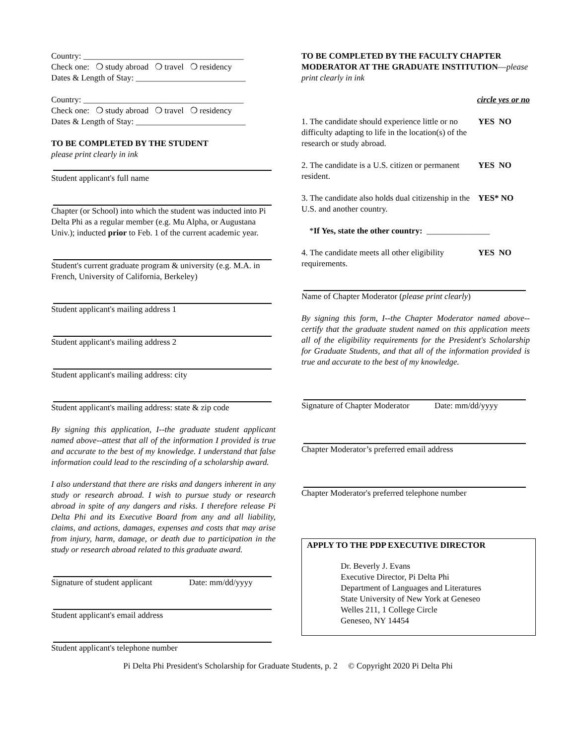Country: ______________________________________
Check one: ❍ study abroad ❍ travel ❍ residency
Dates & Length of Stay: __________________________
Country: ______________________________________
Check one: ❍ study abroad ❍ travel ❍ residency
Dates & Length of Stay: __________________________
TO BE COMPLETED BY THE STUDENT
please print clearly in ink
Student applicant's full name
Chapter (or School) into which the student was inducted into Pi Delta Phi as a regular member (e.g. Mu Alpha, or Augustana Univ.); inducted prior to Feb. 1 of the current academic year.
Student's current graduate program & university (e.g. M.A. in French, University of California, Berkeley)
Student applicant's mailing address 1
Student applicant's mailing address 2
Student applicant's mailing address: city
Student applicant's mailing address: state & zip code
By signing this application, I--the graduate student applicant named above--attest that all of the information I provided is true and accurate to the best of my knowledge. I understand that false information could lead to the rescinding of a scholarship award.
I also understand that there are risks and dangers inherent in any study or research abroad. I wish to pursue study or research abroad in spite of any dangers and risks. I therefore release Pi Delta Phi and its Executive Board from any and all liability, claims, and actions, damages, expenses and costs that may arise from injury, harm, damage, or death due to participation in the study or research abroad related to this graduate award.
Signature of student applicant Date: mm/dd/yyyy
Student applicant's email address
Student applicant's telephone number
TO BE COMPLETED BY THE FACULTY CHAPTER MODERATOR AT THE GRADUATE INSTITUTION—please print clearly in ink
circle yes or no
1. The candidate should experience little or no difficulty adapting to life in the location(s) of the research or study abroad. YES NO
2. The candidate is a U.S. citizen or permanent resident. YES NO
3. The candidate also holds dual citizenship in the U.S. and another country. YES* NO
*If Yes, state the other country: _______________
4. The candidate meets all other eligibility requirements. YES NO
Name of Chapter Moderator (please print clearly)
By signing this form, I--the Chapter Moderator named above--certify that the graduate student named on this application meets all of the eligibility requirements for the President's Scholarship for Graduate Students, and that all of the information provided is true and accurate to the best of my knowledge.
Signature of Chapter Moderator Date: mm/dd/yyyy
Chapter Moderator’s preferred email address
Chapter Moderator's preferred telephone number
APPLY TO THE PDP EXECUTIVE DIRECTOR
Dr. Beverly J. Evans
Executive Director, Pi Delta Phi
Department of Languages and Literatures
State University of New York at Geneseo
Welles 211, 1 College Circle
Geneseo, NY 14454
Pi Delta Phi President's Scholarship for Graduate Students, p. 2 © Copyright 2020 Pi Delta Phi